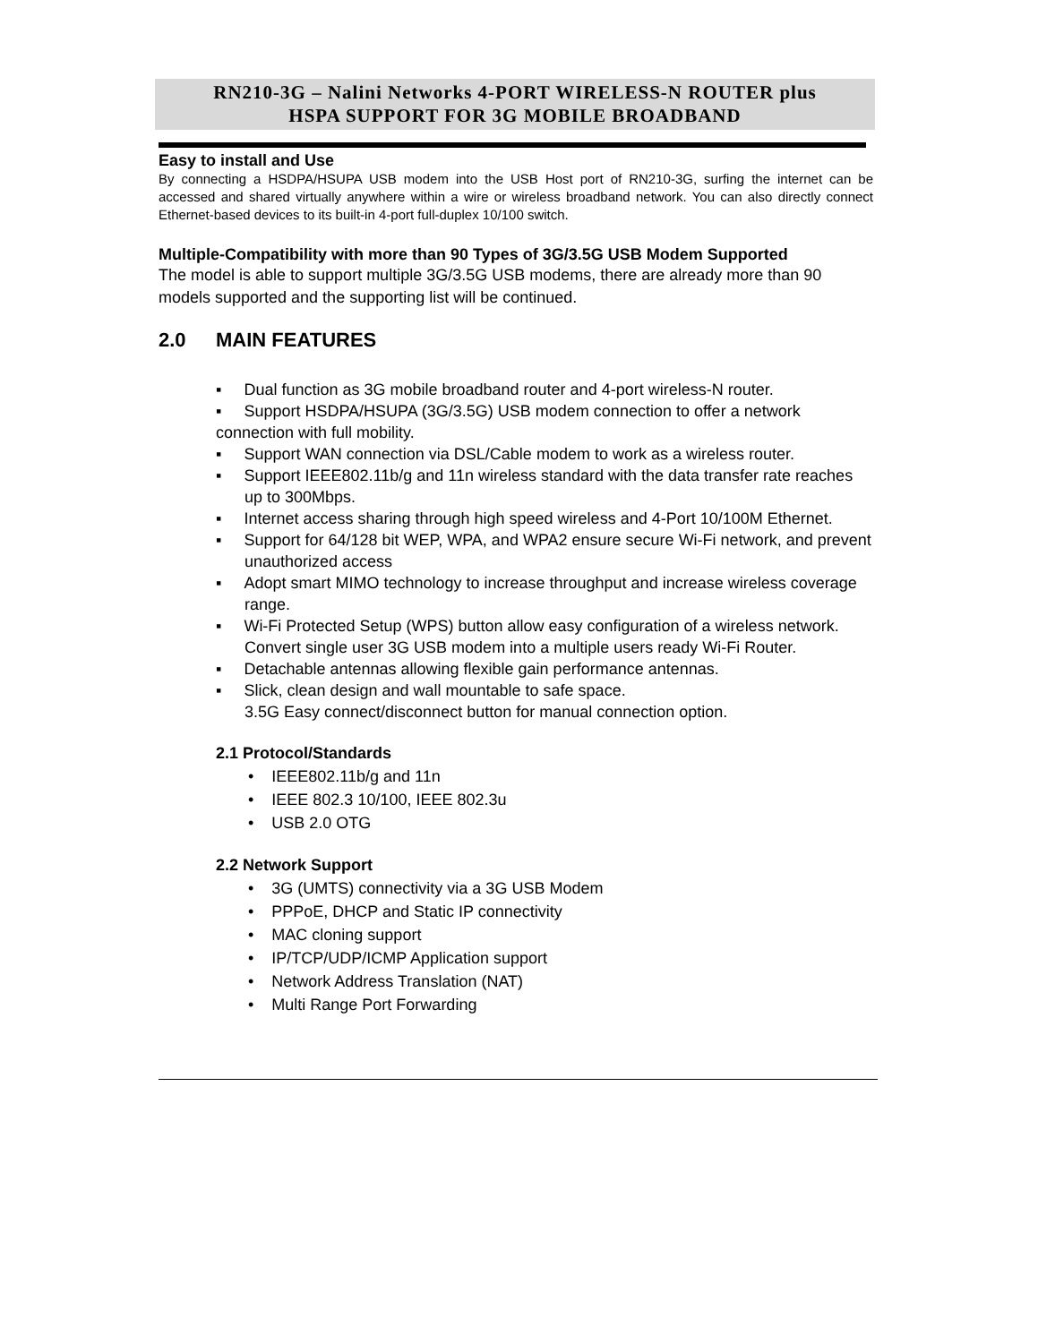RN210-3G – Nalini Networks 4-PORT WIRELESS-N ROUTER plus
HSPA SUPPORT FOR 3G MOBILE BROADBAND
Easy to install and Use
By connecting a HSDPA/HSUPA USB modem into the USB Host port of RN210-3G, surfing the internet can be accessed and shared virtually anywhere within a wire or wireless broadband network. You can also directly connect Ethernet-based devices to its built-in 4-port full-duplex 10/100 switch.
Multiple-Compatibility with more than 90 Types of 3G/3.5G USB Modem Supported
The model is able to support multiple 3G/3.5G USB modems, there are already more than 90 models supported and the supporting list will be continued.
2.0 MAIN FEATURES
▪ Dual function as 3G mobile broadband router and 4-port wireless-N router.
▪ Support HSDPA/HSUPA (3G/3.5G) USB modem connection to offer a network connection with full mobility.
▪ Support WAN connection via DSL/Cable modem to work as a wireless router.
▪ Support IEEE802.11b/g and 11n wireless standard with the data transfer rate reaches up to 300Mbps.
▪ Internet access sharing through high speed wireless and 4-Port 10/100M Ethernet.
▪ Support for 64/128 bit WEP, WPA, and WPA2 ensure secure Wi-Fi network, and prevent unauthorized access
▪ Adopt smart MIMO technology to increase throughput and increase wireless coverage range.
▪ Wi-Fi Protected Setup (WPS) button allow easy configuration of a wireless network.
Convert single user 3G USB modem into a multiple users ready Wi-Fi Router.
▪ Detachable antennas allowing flexible gain performance antennas.
▪ Slick, clean design and wall mountable to safe space.
3.5G Easy connect/disconnect button for manual connection option.
2.1 Protocol/Standards
• IEEE802.11b/g and 11n
• IEEE 802.3 10/100, IEEE 802.3u
• USB 2.0 OTG
2.2 Network Support
• 3G (UMTS) connectivity via a 3G USB Modem
• PPPoE, DHCP and Static IP connectivity
• MAC cloning support
• IP/TCP/UDP/ICMP Application support
• Network Address Translation (NAT)
• Multi Range Port Forwarding